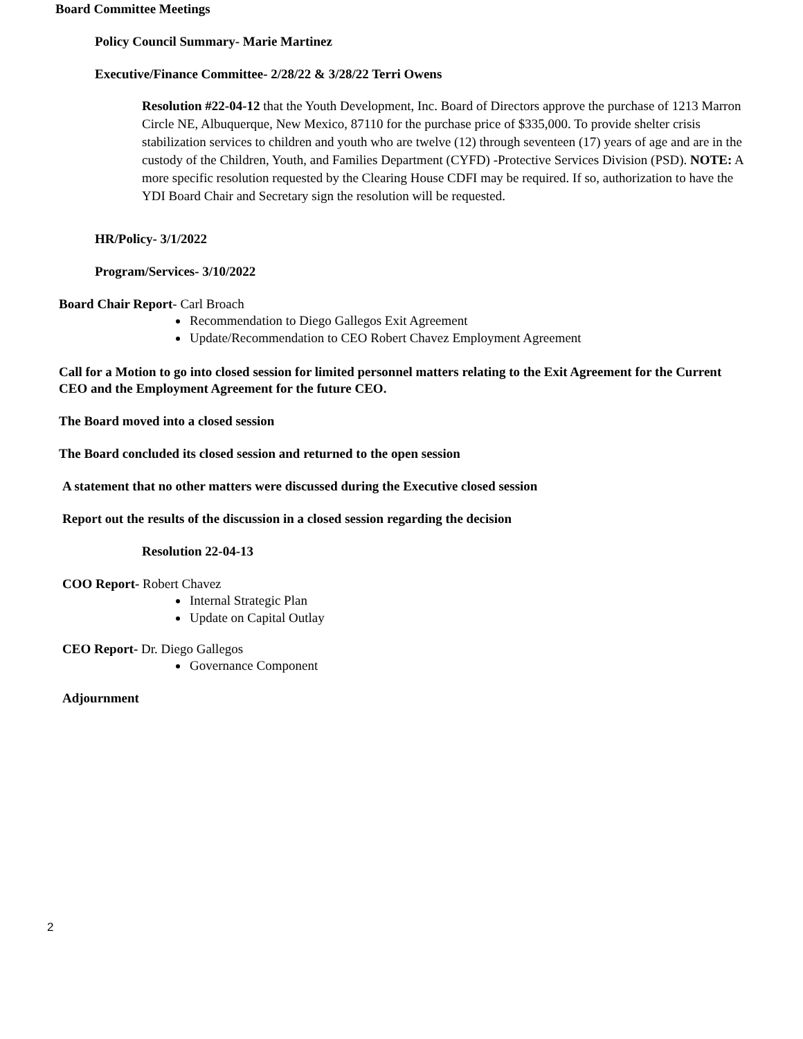Board Committee Meetings
Policy Council Summary- Marie Martinez
Executive/Finance Committee- 2/28/22 & 3/28/22 Terri Owens
Resolution #22-04-12 that the Youth Development, Inc. Board of Directors approve the purchase of 1213 Marron Circle NE, Albuquerque, New Mexico, 87110 for the purchase price of $335,000. To provide shelter crisis stabilization services to children and youth who are twelve (12) through seventeen (17) years of age and are in the custody of the Children, Youth, and Families Department (CYFD) -Protective Services Division (PSD). NOTE: A more specific resolution requested by the Clearing House CDFI may be required. If so, authorization to have the YDI Board Chair and Secretary sign the resolution will be requested.
HR/Policy- 3/1/2022
Program/Services- 3/10/2022
Board Chair Report- Carl Broach
Recommendation to Diego Gallegos Exit Agreement
Update/Recommendation to CEO Robert Chavez Employment Agreement
Call for a Motion to go into closed session for limited personnel matters relating to the Exit Agreement for the Current CEO and the Employment Agreement for the future CEO.
The Board moved into a closed session
The Board concluded its closed session and returned to the open session
A statement that no other matters were discussed during the Executive closed session
Report out the results of the discussion in a closed session regarding the decision
Resolution 22-04-13
COO Report- Robert Chavez
Internal Strategic Plan
Update on Capital Outlay
CEO Report- Dr. Diego Gallegos
Governance Component
Adjournment
2